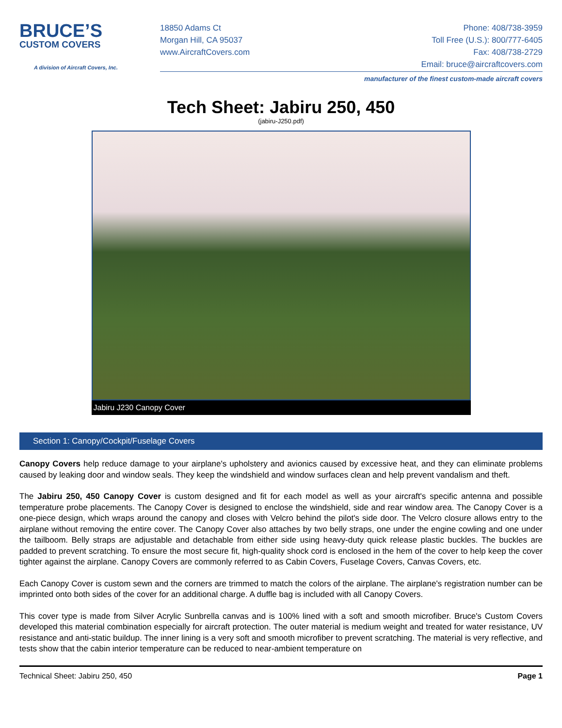BRUCE’S
CUSTOM COVERS
A division of Aircraft Covers, Inc.
18850 Adams Ct
Morgan Hill, CA 95037
www.AircraftCovers.com
Phone: 408/738-3959
Toll Free (U.S.): 800/777-6405
Fax: 408/738-2729
Email: bruce@aircraftcovers.com
manufacturer of the finest custom-made aircraft covers
Tech Sheet: Jabiru 250, 450
(jabiru-J250.pdf)
Jabiru J230 Canopy Cover
Section 1: Canopy/Cockpit/Fuselage Covers
Canopy Covers help reduce damage to your airplane's upholstery and avionics caused by excessive heat, and they can eliminate problems caused by leaking door and window seals. They keep the windshield and window surfaces clean and help prevent vandalism and theft.
The Jabiru 250, 450 Canopy Cover is custom designed and fit for each model as well as your aircraft's specific antenna and possible temperature probe placements. The Canopy Cover is designed to enclose the windshield, side and rear window area. The Canopy Cover is a one-piece design, which wraps around the canopy and closes with Velcro behind the pilot's side door. The Velcro closure allows entry to the airplane without removing the entire cover. The Canopy Cover also attaches by two belly straps, one under the engine cowling and one under the tailboom. Belly straps are adjustable and detachable from either side using heavy-duty quick release plastic buckles. The buckles are padded to prevent scratching. To ensure the most secure fit, high-quality shock cord is enclosed in the hem of the cover to help keep the cover tighter against the airplane. Canopy Covers are commonly referred to as Cabin Covers, Fuselage Covers, Canvas Covers, etc.
Each Canopy Cover is custom sewn and the corners are trimmed to match the colors of the airplane. The airplane's registration number can be imprinted onto both sides of the cover for an additional charge. A duffle bag is included with all Canopy Covers.
This cover type is made from Silver Acrylic Sunbrella canvas and is 100% lined with a soft and smooth microfiber. Bruce's Custom Covers developed this material combination especially for aircraft protection. The outer material is medium weight and treated for water resistance, UV resistance and anti-static buildup. The inner lining is a very soft and smooth microfiber to prevent scratching. The material is very reflective, and tests show that the cabin interior temperature can be reduced to near-ambient temperature on
Technical Sheet: Jabiru 250, 450 Page 1